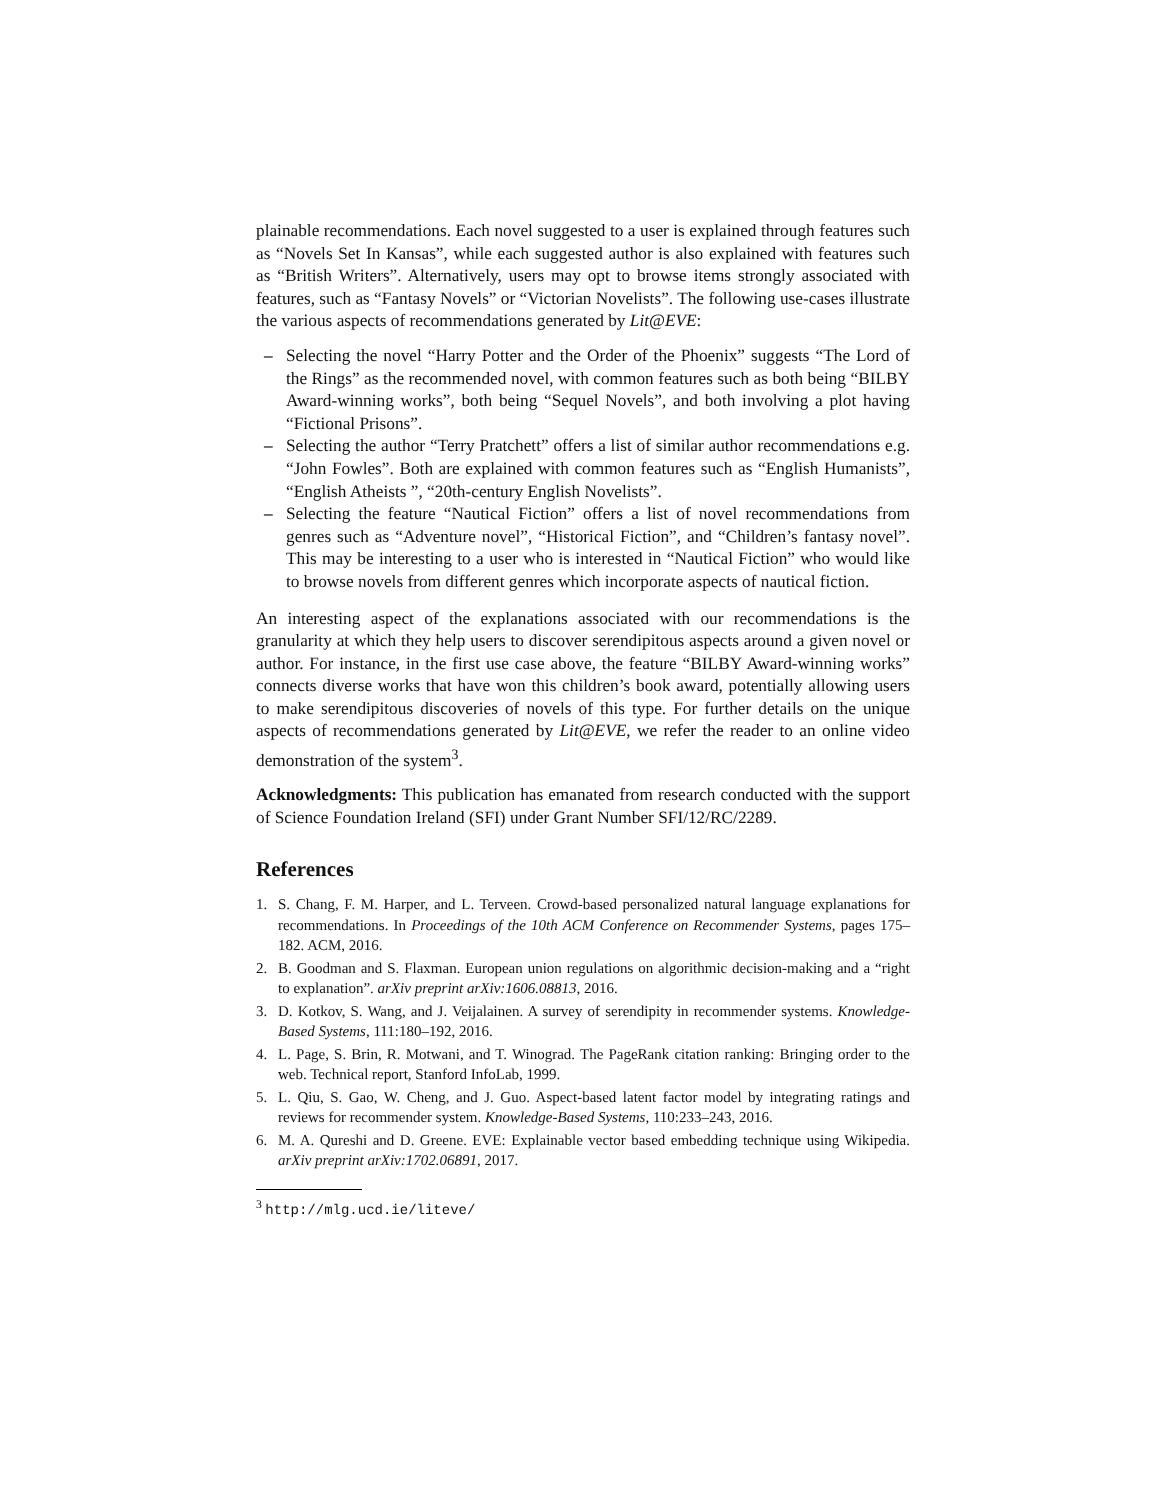plainable recommendations. Each novel suggested to a user is explained through features such as “Novels Set In Kansas”, while each suggested author is also explained with features such as “British Writers”. Alternatively, users may opt to browse items strongly associated with features, such as “Fantasy Novels” or “Victorian Novelists”. The following use-cases illustrate the various aspects of recommendations generated by Lit@EVE:
– Selecting the novel “Harry Potter and the Order of the Phoenix” suggests “The Lord of the Rings” as the recommended novel, with common features such as both being “BILBY Award-winning works”, both being “Sequel Novels”, and both involving a plot having “Fictional Prisons”.
– Selecting the author “Terry Pratchett” offers a list of similar author recommendations e.g. “John Fowles”. Both are explained with common features such as “English Humanists”, “English Atheists ”, “20th-century English Novelists”.
– Selecting the feature “Nautical Fiction” offers a list of novel recommendations from genres such as “Adventure novel”, “Historical Fiction”, and “Children’s fantasy novel”. This may be interesting to a user who is interested in “Nautical Fiction” who would like to browse novels from different genres which incorporate aspects of nautical fiction.
An interesting aspect of the explanations associated with our recommendations is the granularity at which they help users to discover serendipitous aspects around a given novel or author. For instance, in the first use case above, the feature “BILBY Award-winning works” connects diverse works that have won this children’s book award, potentially allowing users to make serendipitous discoveries of novels of this type. For further details on the unique aspects of recommendations generated by Lit@EVE, we refer the reader to an online video demonstration of the system<sup>3</sup>.
Acknowledgments: This publication has emanated from research conducted with the support of Science Foundation Ireland (SFI) under Grant Number SFI/12/RC/2289.
References
1. S. Chang, F. M. Harper, and L. Terveen. Crowd-based personalized natural language explanations for recommendations. In Proceedings of the 10th ACM Conference on Recommender Systems, pages 175–182. ACM, 2016.
2. B. Goodman and S. Flaxman. European union regulations on algorithmic decision-making and a “right to explanation”. arXiv preprint arXiv:1606.08813, 2016.
3. D. Kotkov, S. Wang, and J. Veijalainen. A survey of serendipity in recommender systems. Knowledge-Based Systems, 111:180–192, 2016.
4. L. Page, S. Brin, R. Motwani, and T. Winograd. The PageRank citation ranking: Bringing order to the web. Technical report, Stanford InfoLab, 1999.
5. L. Qiu, S. Gao, W. Cheng, and J. Guo. Aspect-based latent factor model by integrating ratings and reviews for recommender system. Knowledge-Based Systems, 110:233–243, 2016.
6. M. A. Qureshi and D. Greene. EVE: Explainable vector based embedding technique using Wikipedia. arXiv preprint arXiv:1702.06891, 2017.
<sup>3</sup> http://mlg.ucd.ie/liteve/